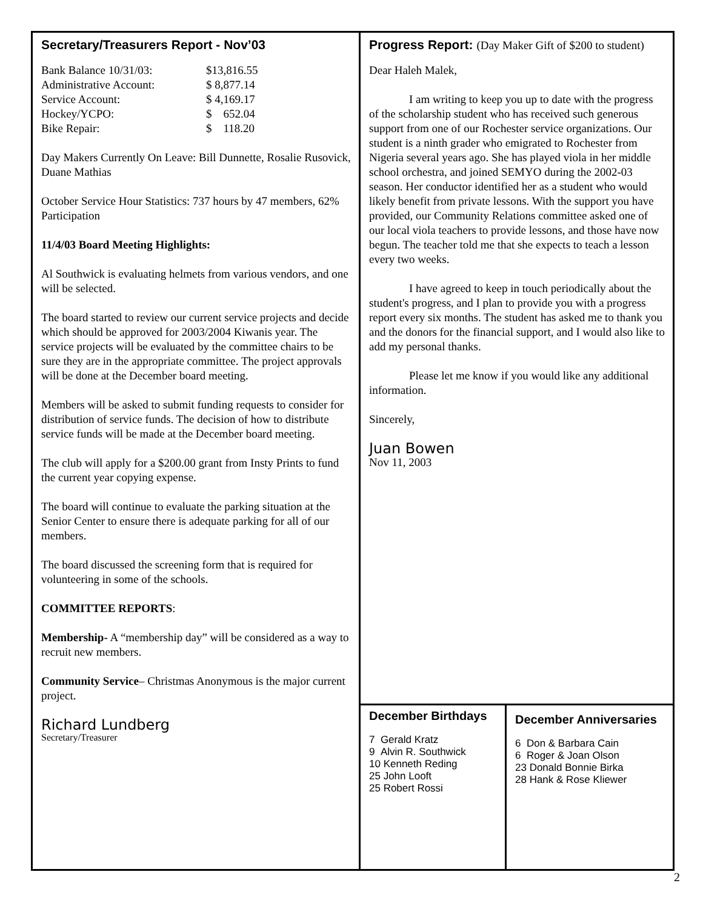Secretary/Treasurers Report - Nov’03
| Bank Balance 10/31/03: | $13,816.55 |
| Administrative Account: | $ 8,877.14 |
| Service Account: | $ 4,169.17 |
| Hockey/YCPO: | $ 652.04 |
| Bike Repair: | $ 118.20 |
Day Makers Currently On Leave: Bill Dunnette, Rosalie Rusovick, Duane Mathias
October Service Hour Statistics: 737 hours by 47 members, 62% Participation
11/4/03 Board Meeting Highlights:
Al Southwick is evaluating helmets from various vendors, and one will be selected.
The board started to review our current service projects and decide which should be approved for 2003/2004 Kiwanis year. The service projects will be evaluated by the committee chairs to be sure they are in the appropriate committee. The project approvals will be done at the December board meeting.
Members will be asked to submit funding requests to consider for distribution of service funds. The decision of how to distribute service funds will be made at the December board meeting.
The club will apply for a $200.00 grant from Insty Prints to fund the current year copying expense.
The board will continue to evaluate the parking situation at the Senior Center to ensure there is adequate parking for all of our members.
The board discussed the screening form that is required for volunteering in some of the schools.
COMMITTEE REPORTS:
Membership- A “membership day” will be considered as a way to recruit new members.
Community Service– Christmas Anonymous is the major current project.
Richard Lundberg
Secretary/Treasurer
Progress Report: (Day Maker Gift of $200 to student)
Dear Haleh Malek,
I am writing to keep you up to date with the progress of the scholarship student who has received such generous support from one of our Rochester service organizations. Our student is a ninth grader who emigrated to Rochester from Nigeria several years ago. She has played viola in her middle school orchestra, and joined SEMYO during the 2002-03 season. Her conductor identified her as a student who would likely benefit from private lessons. With the support you have provided, our Community Relations committee asked one of our local viola teachers to provide lessons, and those have now begun. The teacher told me that she expects to teach a lesson every two weeks.
I have agreed to keep in touch periodically about the student's progress, and I plan to provide you with a progress report every six months. The student has asked me to thank you and the donors for the financial support, and I would also like to add my personal thanks.
Please let me know if you would like any additional information.
Sincerely,
Juan Bowen
Nov 11, 2003
December Birthdays
7 Gerald Kratz
9 Alvin R. Southwick
10 Kenneth Reding
25 John Looft
25 Robert Rossi
December Anniversaries
6 Don & Barbara Cain
6 Roger & Joan Olson
23 Donald Bonnie Birka
28 Hank & Rose Kliewer
2